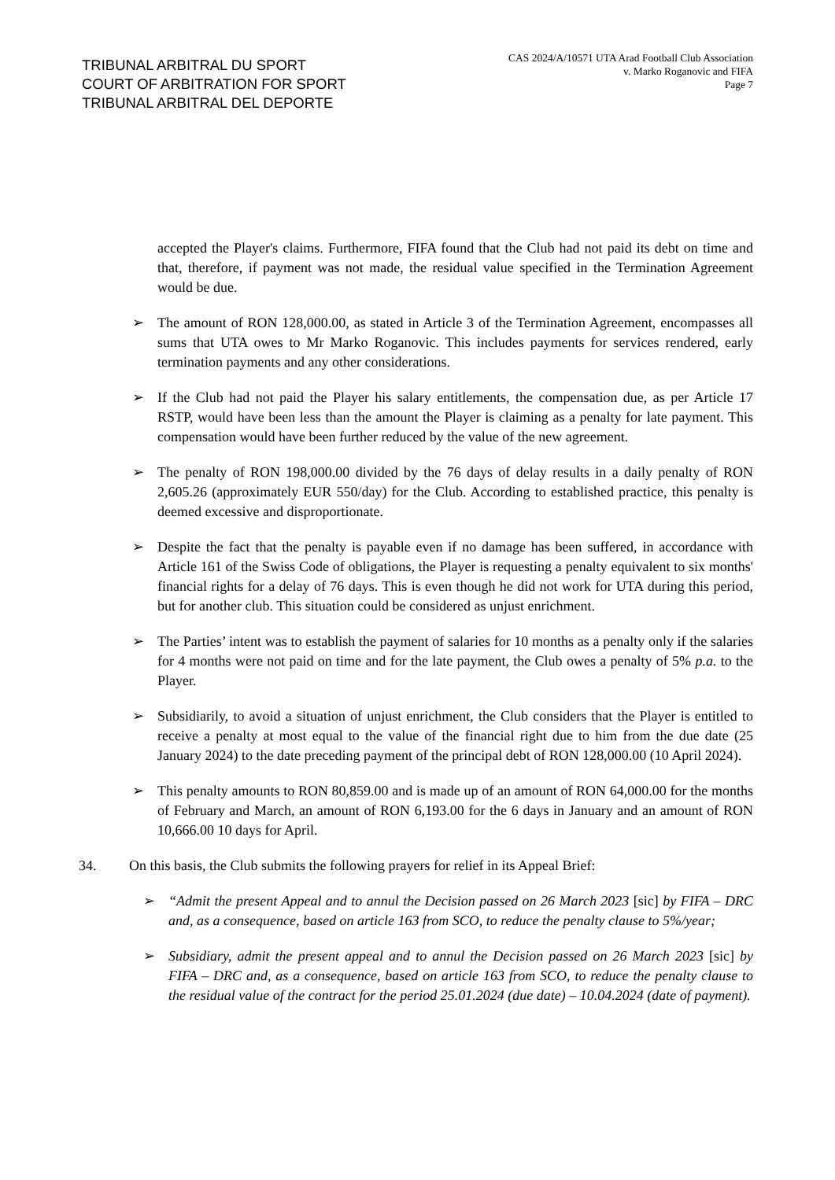TRIBUNAL ARBITRAL DU SPORT
COURT OF ARBITRATION FOR SPORT
TRIBUNAL ARBITRAL DEL DEPORTE
CAS 2024/A/10571 UTA Arad Football Club Association
v. Marko Roganovic and FIFA
Page 7
accepted the Player's claims. Furthermore, FIFA found that the Club had not paid its debt on time and that, therefore, if payment was not made, the residual value specified in the Termination Agreement would be due.
➢ The amount of RON 128,000.00, as stated in Article 3 of the Termination Agreement, encompasses all sums that UTA owes to Mr Marko Roganovic. This includes payments for services rendered, early termination payments and any other considerations.
➢ If the Club had not paid the Player his salary entitlements, the compensation due, as per Article 17 RSTP, would have been less than the amount the Player is claiming as a penalty for late payment. This compensation would have been further reduced by the value of the new agreement.
➢ The penalty of RON 198,000.00 divided by the 76 days of delay results in a daily penalty of RON 2,605.26 (approximately EUR 550/day) for the Club. According to established practice, this penalty is deemed excessive and disproportionate.
➢ Despite the fact that the penalty is payable even if no damage has been suffered, in accordance with Article 161 of the Swiss Code of obligations, the Player is requesting a penalty equivalent to six months' financial rights for a delay of 76 days. This is even though he did not work for UTA during this period, but for another club. This situation could be considered as unjust enrichment.
➢ The Parties’ intent was to establish the payment of salaries for 10 months as a penalty only if the salaries for 4 months were not paid on time and for the late payment, the Club owes a penalty of 5% p.a. to the Player.
➢ Subsidiarily, to avoid a situation of unjust enrichment, the Club considers that the Player is entitled to receive a penalty at most equal to the value of the financial right due to him from the due date (25 January 2024) to the date preceding payment of the principal debt of RON 128,000.00 (10 April 2024).
➢ This penalty amounts to RON 80,859.00 and is made up of an amount of RON 64,000.00 for the months of February and March, an amount of RON 6,193.00 for the 6 days in January and an amount of RON 10,666.00 10 days for April.
34. On this basis, the Club submits the following prayers for relief in its Appeal Brief:
➢ “Admit the present Appeal and to annul the Decision passed on 26 March 2023 [sic] by FIFA – DRC and, as a consequence, based on article 163 from SCO, to reduce the penalty clause to 5%/year;
➢ Subsidiary, admit the present appeal and to annul the Decision passed on 26 March 2023 [sic] by FIFA – DRC and, as a consequence, based on article 163 from SCO, to reduce the penalty clause to the residual value of the contract for the period 25.01.2024 (due date) – 10.04.2024 (date of payment).